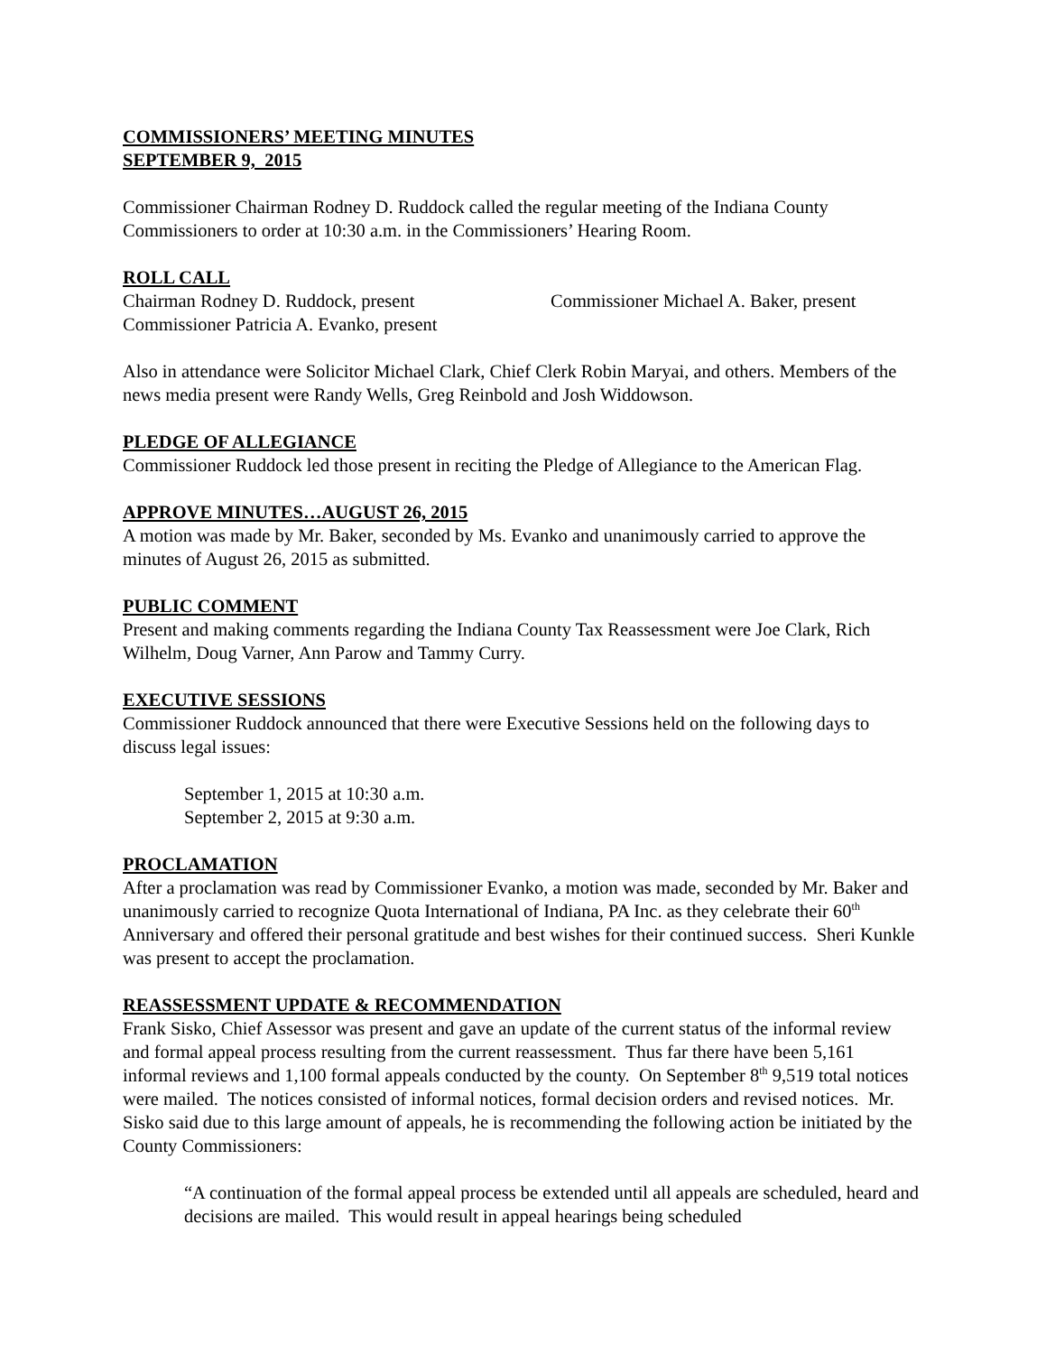COMMISSIONERS’ MEETING MINUTES
SEPTEMBER 9, 2015
Commissioner Chairman Rodney D. Ruddock called the regular meeting of the Indiana County Commissioners to order at 10:30 a.m. in the Commissioners’ Hearing Room.
ROLL CALL
Chairman Rodney D. Ruddock, present Commissioner Michael A. Baker, present
Commissioner Patricia A. Evanko, present
Also in attendance were Solicitor Michael Clark, Chief Clerk Robin Maryai, and others. Members of the news media present were Randy Wells, Greg Reinbold and Josh Widdowson.
PLEDGE OF ALLEGIANCE
Commissioner Ruddock led those present in reciting the Pledge of Allegiance to the American Flag.
APPROVE MINUTES…AUGUST 26, 2015
A motion was made by Mr. Baker, seconded by Ms. Evanko and unanimously carried to approve the minutes of August 26, 2015 as submitted.
PUBLIC COMMENT
Present and making comments regarding the Indiana County Tax Reassessment were Joe Clark, Rich Wilhelm, Doug Varner, Ann Parow and Tammy Curry.
EXECUTIVE SESSIONS
Commissioner Ruddock announced that there were Executive Sessions held on the following days to discuss legal issues:
September 1, 2015 at 10:30 a.m.
September 2, 2015 at 9:30 a.m.
PROCLAMATION
After a proclamation was read by Commissioner Evanko, a motion was made, seconded by Mr. Baker and unanimously carried to recognize Quota International of Indiana, PA Inc. as they celebrate their 60<sup>th</sup> Anniversary and offered their personal gratitude and best wishes for their continued success. Sheri Kunkle was present to accept the proclamation.
REASSESSMENT UPDATE & RECOMMENDATION
Frank Sisko, Chief Assessor was present and gave an update of the current status of the informal review and formal appeal process resulting from the current reassessment. Thus far there have been 5,161 informal reviews and 1,100 formal appeals conducted by the county. On September 8<sup>th</sup> 9,519 total notices were mailed. The notices consisted of informal notices, formal decision orders and revised notices. Mr. Sisko said due to this large amount of appeals, he is recommending the following action be initiated by the County Commissioners:
“A continuation of the formal appeal process be extended until all appeals are scheduled, heard and decisions are mailed. This would result in appeal hearings being scheduled